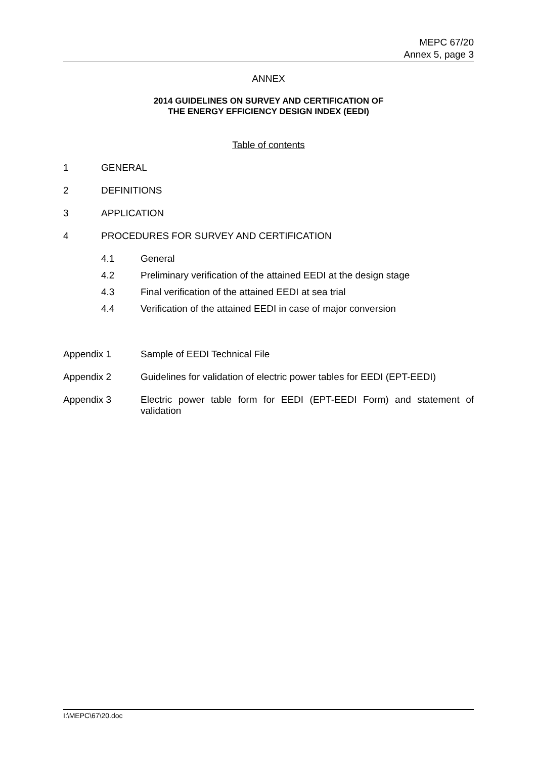MEPC 67/20
Annex 5, page 3
ANNEX
2014 GUIDELINES ON SURVEY AND CERTIFICATION OF
THE ENERGY EFFICIENCY DESIGN INDEX (EEDI)
Table of contents
1 GENERAL
2 DEFINITIONS
3 APPLICATION
4 PROCEDURES FOR SURVEY AND CERTIFICATION
4.1 General
4.2 Preliminary verification of the attained EEDI at the design stage
4.3 Final verification of the attained EEDI at sea trial
4.4 Verification of the attained EEDI in case of major conversion
Appendix 1 Sample of EEDI Technical File
Appendix 2 Guidelines for validation of electric power tables for EEDI (EPT-EEDI)
Appendix 3 Electric power table form for EEDI (EPT-EEDI Form) and statement of validation
I:\MEPC\67\20.doc